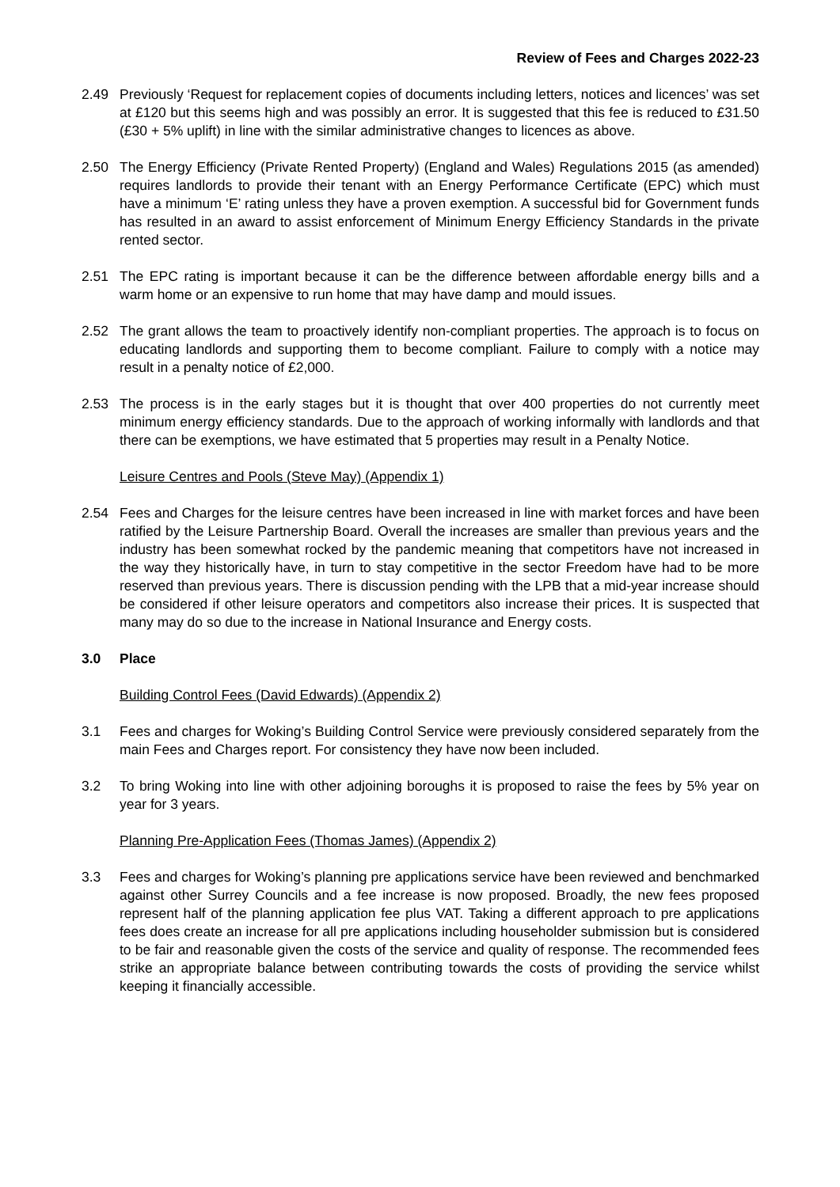Review of Fees and Charges 2022-23
2.49 Previously ‘Request for replacement copies of documents including letters, notices and licences’ was set at £120 but this seems high and was possibly an error. It is suggested that this fee is reduced to £31.50 (£30 + 5% uplift) in line with the similar administrative changes to licences as above.
2.50 The Energy Efficiency (Private Rented Property) (England and Wales) Regulations 2015 (as amended) requires landlords to provide their tenant with an Energy Performance Certificate (EPC) which must have a minimum ‘E’ rating unless they have a proven exemption. A successful bid for Government funds has resulted in an award to assist enforcement of Minimum Energy Efficiency Standards in the private rented sector.
2.51 The EPC rating is important because it can be the difference between affordable energy bills and a warm home or an expensive to run home that may have damp and mould issues.
2.52 The grant allows the team to proactively identify non-compliant properties. The approach is to focus on educating landlords and supporting them to become compliant. Failure to comply with a notice may result in a penalty notice of £2,000.
2.53 The process is in the early stages but it is thought that over 400 properties do not currently meet minimum energy efficiency standards. Due to the approach of working informally with landlords and that there can be exemptions, we have estimated that 5 properties may result in a Penalty Notice.
Leisure Centres and Pools (Steve May) (Appendix 1)
2.54 Fees and Charges for the leisure centres have been increased in line with market forces and have been ratified by the Leisure Partnership Board. Overall the increases are smaller than previous years and the industry has been somewhat rocked by the pandemic meaning that competitors have not increased in the way they historically have, in turn to stay competitive in the sector Freedom have had to be more reserved than previous years. There is discussion pending with the LPB that a mid-year increase should be considered if other leisure operators and competitors also increase their prices. It is suspected that many may do so due to the increase in National Insurance and Energy costs.
3.0 Place
Building Control Fees (David Edwards) (Appendix 2)
3.1 Fees and charges for Woking’s Building Control Service were previously considered separately from the main Fees and Charges report. For consistency they have now been included.
3.2 To bring Woking into line with other adjoining boroughs it is proposed to raise the fees by 5% year on year for 3 years.
Planning Pre-Application Fees (Thomas James) (Appendix 2)
3.3 Fees and charges for Woking’s planning pre applications service have been reviewed and benchmarked against other Surrey Councils and a fee increase is now proposed. Broadly, the new fees proposed represent half of the planning application fee plus VAT. Taking a different approach to pre applications fees does create an increase for all pre applications including householder submission but is considered to be fair and reasonable given the costs of the service and quality of response. The recommended fees strike an appropriate balance between contributing towards the costs of providing the service whilst keeping it financially accessible.